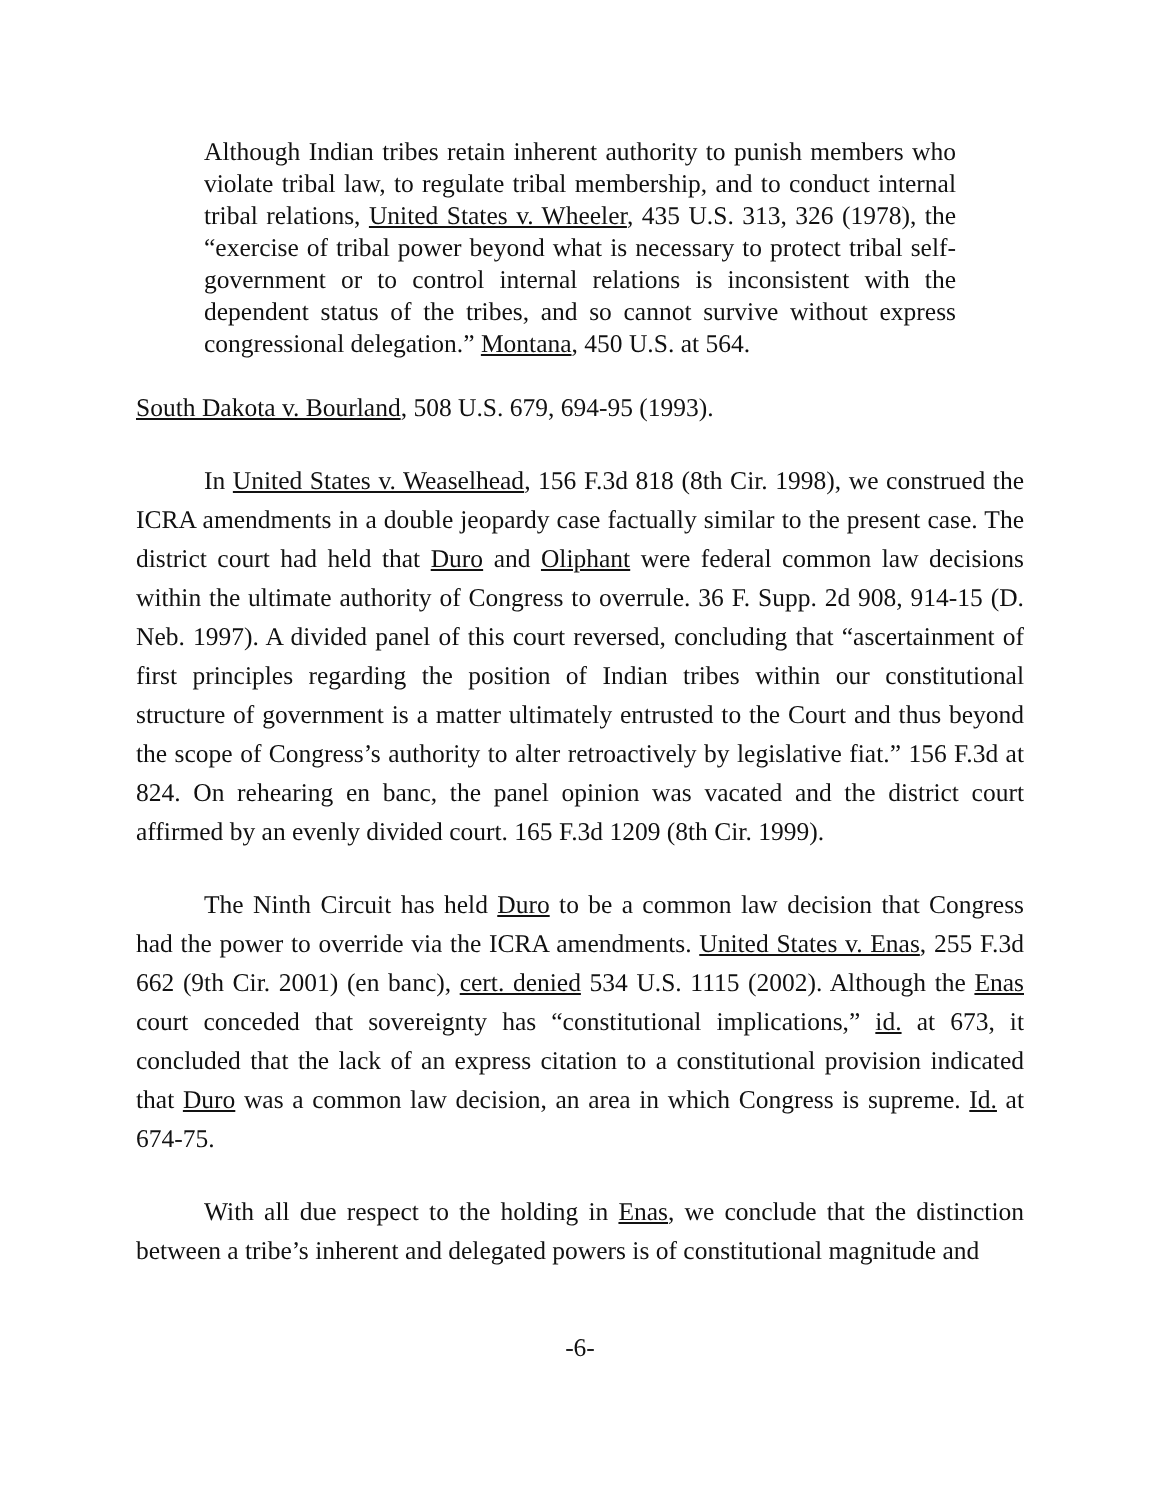Although Indian tribes retain inherent authority to punish members who violate tribal law, to regulate tribal membership, and to conduct internal tribal relations, United States v. Wheeler, 435 U.S. 313, 326 (1978), the “exercise of tribal power beyond what is necessary to protect tribal self-government or to control internal relations is inconsistent with the dependent status of the tribes, and so cannot survive without express congressional delegation.” Montana, 450 U.S. at 564.
South Dakota v. Bourland, 508 U.S. 679, 694-95 (1993).
In United States v. Weaselhead, 156 F.3d 818 (8th Cir. 1998), we construed the ICRA amendments in a double jeopardy case factually similar to the present case. The district court had held that Duro and Oliphant were federal common law decisions within the ultimate authority of Congress to overrule. 36 F. Supp. 2d 908, 914-15 (D. Neb. 1997). A divided panel of this court reversed, concluding that “ascertainment of first principles regarding the position of Indian tribes within our constitutional structure of government is a matter ultimately entrusted to the Court and thus beyond the scope of Congress’s authority to alter retroactively by legislative fiat.” 156 F.3d at 824. On rehearing en banc, the panel opinion was vacated and the district court affirmed by an evenly divided court. 165 F.3d 1209 (8th Cir. 1999).
The Ninth Circuit has held Duro to be a common law decision that Congress had the power to override via the ICRA amendments. United States v. Enas, 255 F.3d 662 (9th Cir. 2001) (en banc), cert. denied 534 U.S. 1115 (2002). Although the Enas court conceded that sovereignty has “constitutional implications,” id. at 673, it concluded that the lack of an express citation to a constitutional provision indicated that Duro was a common law decision, an area in which Congress is supreme. Id. at 674-75.
With all due respect to the holding in Enas, we conclude that the distinction between a tribe’s inherent and delegated powers is of constitutional magnitude and
-6-